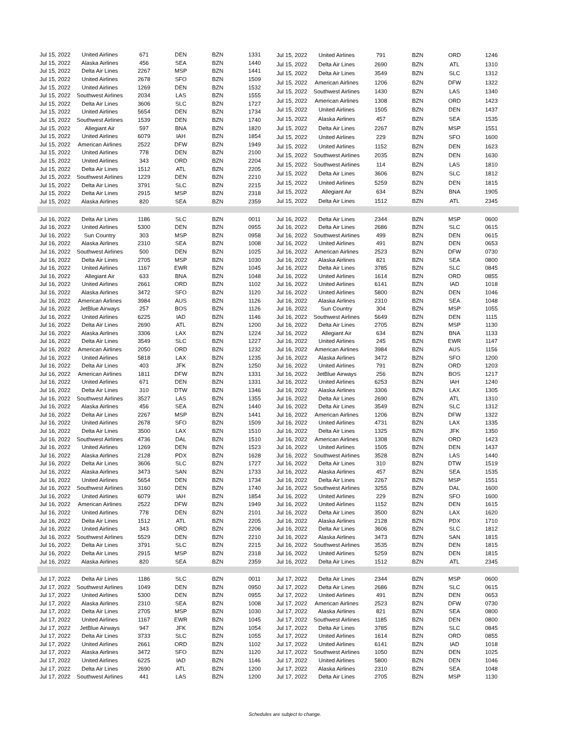| Jul 15, 2022 | United Airlines | 671 | DEN | BZN | 1331 |
| Jul 15, 2022 | Alaska Airlines | 456 | SEA | BZN | 1440 |
| Jul 15, 2022 | Delta Air Lines | 2267 | MSP | BZN | 1441 |
| Jul 15, 2022 | United Airlines | 2678 | SFO | BZN | 1509 |
| Jul 15, 2022 | United Airlines | 1269 | DEN | BZN | 1532 |
| Jul 15, 2022 | Southwest Airlines | 2034 | LAS | BZN | 1555 |
| Jul 15, 2022 | Delta Air Lines | 3606 | SLC | BZN | 1727 |
| Jul 15, 2022 | United Airlines | 5654 | DEN | BZN | 1734 |
| Jul 15, 2022 | Southwest Airlines | 1539 | DEN | BZN | 1740 |
| Jul 15, 2022 | Allegiant Air | 597 | BNA | BZN | 1820 |
| Jul 15, 2022 | United Airlines | 6079 | IAH | BZN | 1854 |
| Jul 15, 2022 | American Airlines | 2522 | DFW | BZN | 1949 |
| Jul 15, 2022 | United Airlines | 778 | DEN | BZN | 2100 |
| Jul 15, 2022 | United Airlines | 343 | ORD | BZN | 2204 |
| Jul 15, 2022 | Delta Air Lines | 1512 | ATL | BZN | 2205 |
| Jul 15, 2022 | Southwest Airlines | 1229 | DEN | BZN | 2210 |
| Jul 15, 2022 | Delta Air Lines | 3791 | SLC | BZN | 2215 |
| Jul 15, 2022 | Delta Air Lines | 2915 | MSP | BZN | 2318 |
| Jul 15, 2022 | Alaska Airlines | 820 | SEA | BZN | 2359 |
| Jul 15, 2022 | United Airlines | 791 | BZN | ORD | 1246 |
| Jul 15, 2022 | Delta Air Lines | 2690 | BZN | ATL | 1310 |
| Jul 15, 2022 | Delta Air Lines | 3549 | BZN | SLC | 1312 |
| Jul 15, 2022 | American Airlines | 1206 | BZN | DFW | 1322 |
| Jul 15, 2022 | Southwest Airlines | 1430 | BZN | LAS | 1340 |
| Jul 15, 2022 | American Airlines | 1308 | BZN | ORD | 1423 |
| Jul 15, 2022 | United Airlines | 1505 | BZN | DEN | 1437 |
| Jul 15, 2022 | Alaska Airlines | 457 | BZN | SEA | 1535 |
| Jul 15, 2022 | Delta Air Lines | 2267 | BZN | MSP | 1551 |
| Jul 15, 2022 | United Airlines | 229 | BZN | SFO | 1600 |
| Jul 15, 2022 | United Airlines | 1152 | BZN | DEN | 1623 |
| Jul 15, 2022 | Southwest Airlines | 2035 | BZN | DEN | 1630 |
| Jul 15, 2022 | Southwest Airlines | 114 | BZN | LAS | 1810 |
| Jul 15, 2022 | Delta Air Lines | 3606 | BZN | SLC | 1812 |
| Jul 15, 2022 | United Airlines | 5259 | BZN | DEN | 1815 |
| Jul 15, 2022 | Allegiant Air | 634 | BZN | BNA | 1905 |
| Jul 15, 2022 | Delta Air Lines | 1512 | BZN | ATL | 2345 |
| Jul 16, 2022 | Delta Air Lines | 1186 | SLC | BZN | 0011 |
| Jul 16, 2022 | United Airlines | 5300 | DEN | BZN | 0955 |
| Jul 16, 2022 | Sun Country | 303 | MSP | BZN | 0958 |
| Jul 16, 2022 | Alaska Airlines | 2310 | SEA | BZN | 1008 |
| Jul 16, 2022 | Southwest Airlines | 500 | DEN | BZN | 1025 |
| Jul 16, 2022 | Delta Air Lines | 2705 | MSP | BZN | 1030 |
| Jul 16, 2022 | United Airlines | 1167 | EWR | BZN | 1045 |
| Jul 16, 2022 | Allegiant Air | 633 | BNA | BZN | 1048 |
| Jul 16, 2022 | United Airlines | 2661 | ORD | BZN | 1102 |
| Jul 16, 2022 | Alaska Airlines | 3472 | SFO | BZN | 1120 |
| Jul 16, 2022 | American Airlines | 3984 | AUS | BZN | 1126 |
| Jul 16, 2022 | JetBlue Airways | 257 | BOS | BZN | 1126 |
| Jul 16, 2022 | United Airlines | 6225 | IAD | BZN | 1146 |
| Jul 16, 2022 | Delta Air Lines | 2690 | ATL | BZN | 1200 |
| Jul 16, 2022 | Alaska Airlines | 3306 | LAX | BZN | 1224 |
| Jul 16, 2022 | Delta Air Lines | 3549 | SLC | BZN | 1227 |
| Jul 16, 2022 | American Airlines | 2050 | ORD | BZN | 1232 |
| Jul 16, 2022 | United Airlines | 5818 | LAX | BZN | 1235 |
| Jul 16, 2022 | Delta Air Lines | 403 | JFK | BZN | 1250 |
| Jul 16, 2022 | American Airlines | 1811 | DFW | BZN | 1331 |
| Jul 16, 2022 | United Airlines | 671 | DEN | BZN | 1331 |
| Jul 16, 2022 | Delta Air Lines | 310 | DTW | BZN | 1346 |
| Jul 16, 2022 | Southwest Airlines | 3527 | LAS | BZN | 1355 |
| Jul 16, 2022 | Alaska Airlines | 456 | SEA | BZN | 1440 |
| Jul 16, 2022 | Delta Air Lines | 2267 | MSP | BZN | 1441 |
| Jul 16, 2022 | United Airlines | 2678 | SFO | BZN | 1509 |
| Jul 16, 2022 | Delta Air Lines | 3500 | LAX | BZN | 1510 |
| Jul 16, 2022 | Southwest Airlines | 4736 | DAL | BZN | 1510 |
| Jul 16, 2022 | United Airlines | 1269 | DEN | BZN | 1523 |
| Jul 16, 2022 | Alaska Airlines | 2128 | PDX | BZN | 1628 |
| Jul 16, 2022 | Delta Air Lines | 3606 | SLC | BZN | 1727 |
| Jul 16, 2022 | Alaska Airlines | 3473 | SAN | BZN | 1733 |
| Jul 16, 2022 | United Airlines | 5654 | DEN | BZN | 1734 |
| Jul 16, 2022 | Southwest Airlines | 3160 | DEN | BZN | 1740 |
| Jul 16, 2022 | United Airlines | 6079 | IAH | BZN | 1854 |
| Jul 16, 2022 | American Airlines | 2522 | DFW | BZN | 1949 |
| Jul 16, 2022 | United Airlines | 778 | DEN | BZN | 2101 |
| Jul 16, 2022 | Delta Air Lines | 1512 | ATL | BZN | 2205 |
| Jul 16, 2022 | United Airlines | 343 | ORD | BZN | 2206 |
| Jul 16, 2022 | Southwest Airlines | 5529 | DEN | BZN | 2210 |
| Jul 16, 2022 | Delta Air Lines | 3791 | SLC | BZN | 2215 |
| Jul 16, 2022 | Delta Air Lines | 2915 | MSP | BZN | 2318 |
| Jul 16, 2022 | Alaska Airlines | 820 | SEA | BZN | 2359 |
| Jul 16, 2022 | Delta Air Lines | 2344 | BZN | MSP | 0600 |
| Jul 16, 2022 | Delta Air Lines | 2686 | BZN | SLC | 0615 |
| Jul 16, 2022 | Southwest Airlines | 499 | BZN | DEN | 0615 |
| Jul 16, 2022 | United Airlines | 491 | BZN | DEN | 0653 |
| Jul 16, 2022 | American Airlines | 2523 | BZN | DFW | 0730 |
| Jul 16, 2022 | Alaska Airlines | 821 | BZN | SEA | 0800 |
| Jul 16, 2022 | Delta Air Lines | 3785 | BZN | SLC | 0845 |
| Jul 16, 2022 | United Airlines | 1614 | BZN | ORD | 0855 |
| Jul 16, 2022 | United Airlines | 6141 | BZN | IAD | 1018 |
| Jul 16, 2022 | United Airlines | 5800 | BZN | DEN | 1046 |
| Jul 16, 2022 | Alaska Airlines | 2310 | BZN | SEA | 1048 |
| Jul 16, 2022 | Sun Country | 304 | BZN | MSP | 1055 |
| Jul 16, 2022 | Southwest Airlines | 5649 | BZN | DEN | 1115 |
| Jul 16, 2022 | Delta Air Lines | 2705 | BZN | MSP | 1130 |
| Jul 16, 2022 | Allegiant Air | 634 | BZN | BNA | 1133 |
| Jul 16, 2022 | United Airlines | 245 | BZN | EWR | 1147 |
| Jul 16, 2022 | American Airlines | 3984 | BZN | AUS | 1156 |
| Jul 16, 2022 | Alaska Airlines | 3472 | BZN | SFO | 1200 |
| Jul 16, 2022 | United Airlines | 791 | BZN | ORD | 1203 |
| Jul 16, 2022 | JetBlue Airways | 256 | BZN | BOS | 1217 |
| Jul 16, 2022 | United Airlines | 6253 | BZN | IAH | 1240 |
| Jul 16, 2022 | Alaska Airlines | 3306 | BZN | LAX | 1305 |
| Jul 16, 2022 | Delta Air Lines | 2690 | BZN | ATL | 1310 |
| Jul 16, 2022 | Delta Air Lines | 3549 | BZN | SLC | 1312 |
| Jul 16, 2022 | American Airlines | 1206 | BZN | DFW | 1322 |
| Jul 16, 2022 | United Airlines | 4731 | BZN | LAX | 1335 |
| Jul 16, 2022 | Delta Air Lines | 1325 | BZN | JFK | 1350 |
| Jul 16, 2022 | American Airlines | 1308 | BZN | ORD | 1423 |
| Jul 16, 2022 | United Airlines | 1505 | BZN | DEN | 1437 |
| Jul 16, 2022 | Southwest Airlines | 3528 | BZN | LAS | 1440 |
| Jul 16, 2022 | Delta Air Lines | 310 | BZN | DTW | 1519 |
| Jul 16, 2022 | Alaska Airlines | 457 | BZN | SEA | 1535 |
| Jul 16, 2022 | Delta Air Lines | 2267 | BZN | MSP | 1551 |
| Jul 16, 2022 | Southwest Airlines | 3255 | BZN | DAL | 1600 |
| Jul 16, 2022 | United Airlines | 229 | BZN | SFO | 1600 |
| Jul 16, 2022 | United Airlines | 1152 | BZN | DEN | 1615 |
| Jul 16, 2022 | Delta Air Lines | 3500 | BZN | LAX | 1620 |
| Jul 16, 2022 | Alaska Airlines | 2128 | BZN | PDX | 1710 |
| Jul 16, 2022 | Delta Air Lines | 3606 | BZN | SLC | 1812 |
| Jul 16, 2022 | Alaska Airlines | 3473 | BZN | SAN | 1815 |
| Jul 16, 2022 | Southwest Airlines | 3535 | BZN | DEN | 1815 |
| Jul 16, 2022 | United Airlines | 5259 | BZN | DEN | 1815 |
| Jul 16, 2022 | Delta Air Lines | 1512 | BZN | ATL | 2345 |
| Jul 17, 2022 | Delta Air Lines | 1186 | SLC | BZN | 0011 |
| Jul 17, 2022 | Southwest Airlines | 1049 | DEN | BZN | 0950 |
| Jul 17, 2022 | United Airlines | 5300 | DEN | BZN | 0955 |
| Jul 17, 2022 | Alaska Airlines | 2310 | SEA | BZN | 1008 |
| Jul 17, 2022 | Delta Air Lines | 2705 | MSP | BZN | 1030 |
| Jul 17, 2022 | United Airlines | 1167 | EWR | BZN | 1045 |
| Jul 17, 2022 | JetBlue Airways | 947 | JFK | BZN | 1054 |
| Jul 17, 2022 | Delta Air Lines | 3733 | SLC | BZN | 1055 |
| Jul 17, 2022 | United Airlines | 2661 | ORD | BZN | 1102 |
| Jul 17, 2022 | Alaska Airlines | 3472 | SFO | BZN | 1120 |
| Jul 17, 2022 | United Airlines | 6225 | IAD | BZN | 1146 |
| Jul 17, 2022 | Delta Air Lines | 2690 | ATL | BZN | 1200 |
| Jul 17, 2022 | Southwest Airlines | 441 | LAS | BZN | 1200 |
| Jul 17, 2022 | Delta Air Lines | 2344 | BZN | MSP | 0600 |
| Jul 17, 2022 | Delta Air Lines | 2686 | BZN | SLC | 0615 |
| Jul 17, 2022 | United Airlines | 491 | BZN | DEN | 0653 |
| Jul 17, 2022 | American Airlines | 2523 | BZN | DFW | 0730 |
| Jul 17, 2022 | Alaska Airlines | 821 | BZN | SEA | 0800 |
| Jul 17, 2022 | Southwest Airlines | 1185 | BZN | DEN | 0800 |
| Jul 17, 2022 | Delta Air Lines | 3785 | BZN | SLC | 0845 |
| Jul 17, 2022 | United Airlines | 1614 | BZN | ORD | 0855 |
| Jul 17, 2022 | United Airlines | 6141 | BZN | IAD | 1018 |
| Jul 17, 2022 | Southwest Airlines | 1050 | BZN | DEN | 1025 |
| Jul 17, 2022 | United Airlines | 5800 | BZN | DEN | 1046 |
| Jul 17, 2022 | Alaska Airlines | 2310 | BZN | SEA | 1048 |
| Jul 17, 2022 | Delta Air Lines | 2705 | BZN | MSP | 1130 |
Schedules are subject to change.